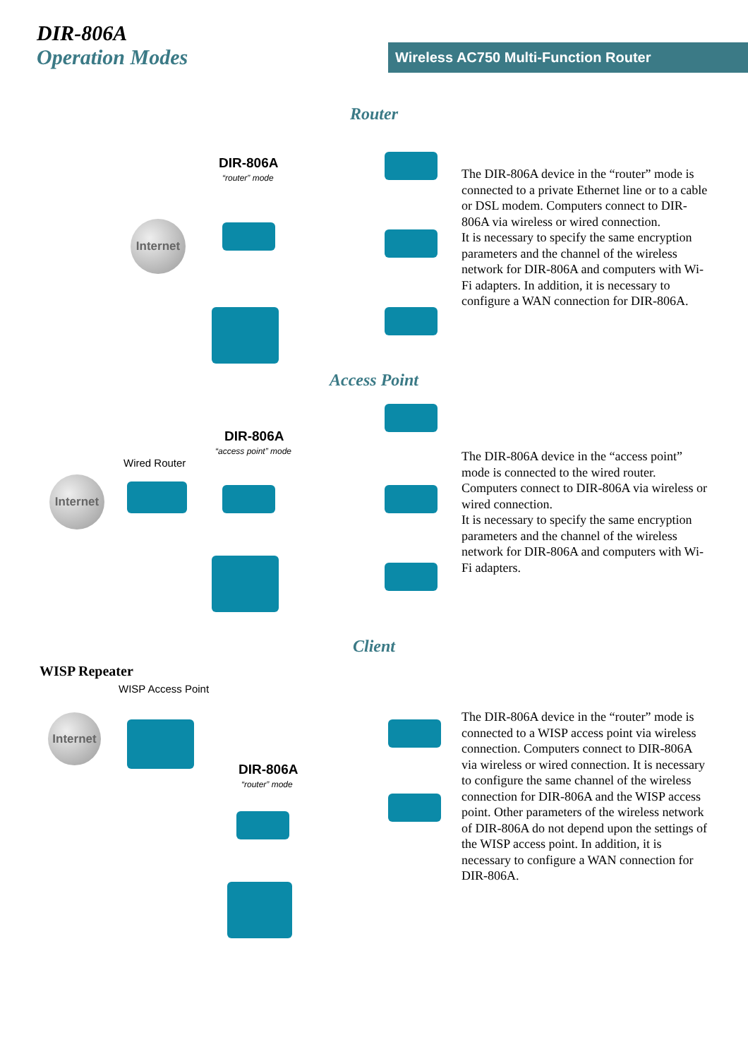DIR-806A
Operation Modes
Wireless AC750 Multi-Function Router
Router
DIR-806A
“router” mode
Internet
The DIR-806A device in the “router” mode is connected to a private Ethernet line or to a cable or DSL modem. Computers connect to DIR-806A via wireless or wired connection.
It is necessary to specify the same encryption parameters and the channel of the wireless network for DIR-806A and computers with Wi-Fi adapters. In addition, it is necessary to configure a WAN connection for DIR-806A.
Access Point
DIR-806A
“access point” mode
Wired Router
Internet
The DIR-806A device in the “access point” mode is connected to the wired router. Computers connect to DIR-806A via wireless or wired connection.
It is necessary to specify the same encryption parameters and the channel of the wireless network for DIR-806A and computers with Wi-Fi adapters.
Client
WISP Repeater
WISP Access Point
Internet
DIR-806A
“router” mode
The DIR-806A device in the “router” mode is connected to a WISP access point via wireless connection. Computers connect to DIR-806A via wireless or wired connection. It is necessary to configure the same channel of the wireless connection for DIR-806A and the WISP access point. Other parameters of the wireless network of DIR-806A do not depend upon the settings of the WISP access point. In addition, it is necessary to configure a WAN connection for DIR-806A.